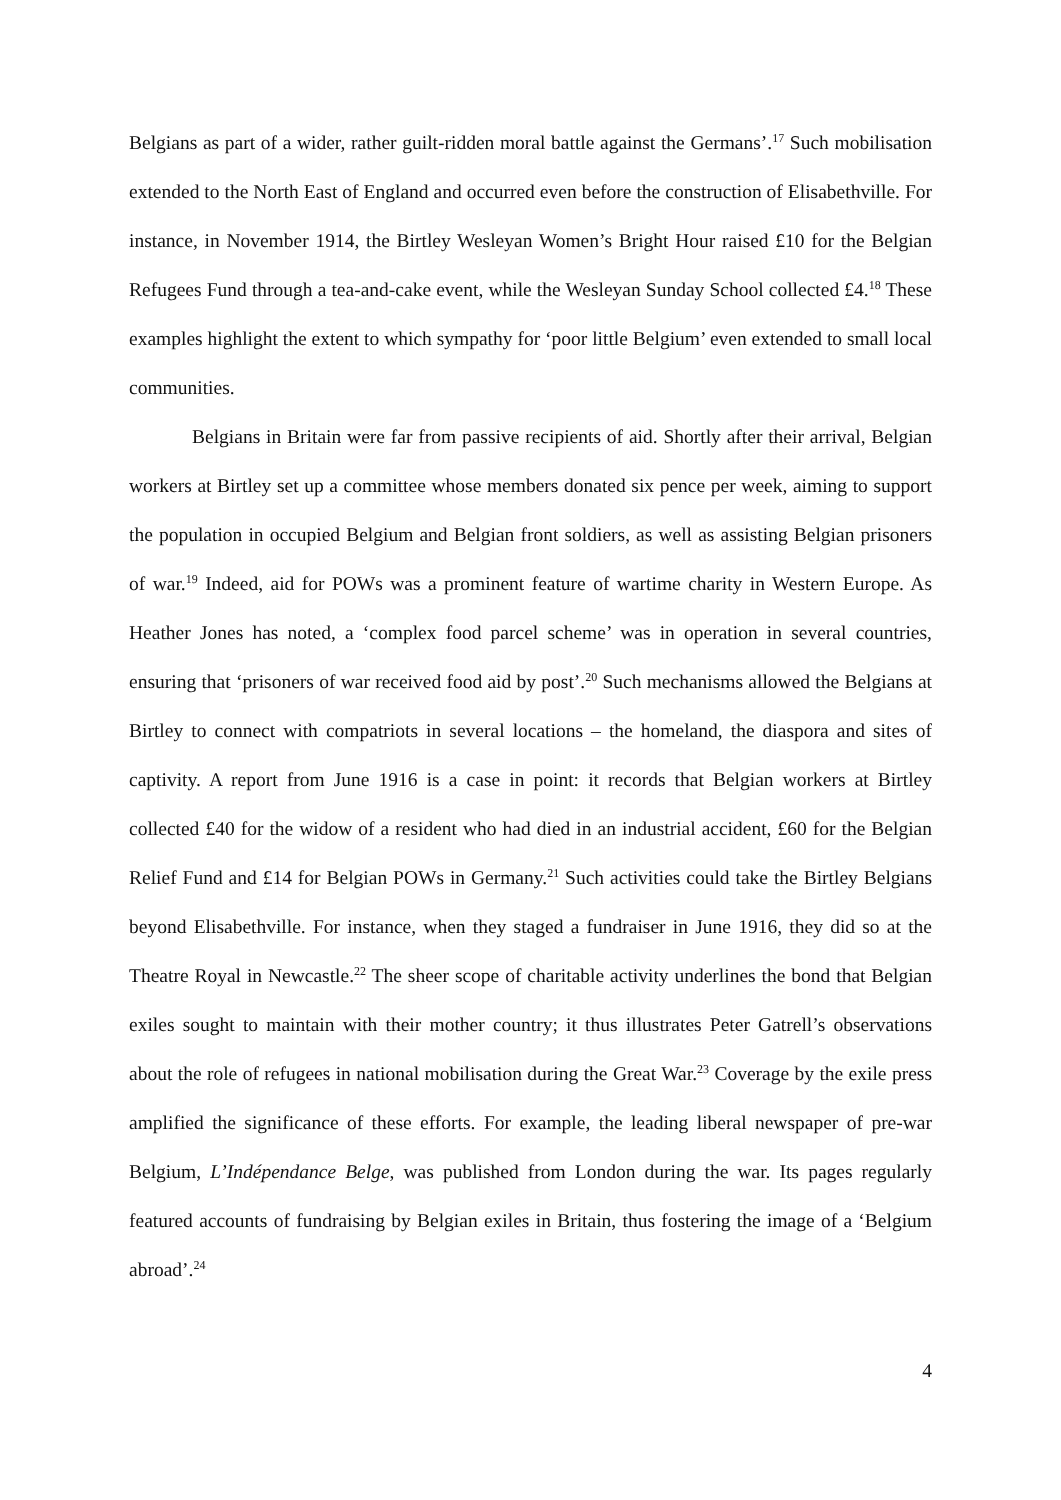Belgians as part of a wider, rather guilt-ridden moral battle against the Germans’.<sup>17</sup> Such mobilisation extended to the North East of England and occurred even before the construction of Elisabethville. For instance, in November 1914, the Birtley Wesleyan Women’s Bright Hour raised £10 for the Belgian Refugees Fund through a tea-and-cake event, while the Wesleyan Sunday School collected £4.<sup>18</sup> These examples highlight the extent to which sympathy for ‘poor little Belgium’ even extended to small local communities.
Belgians in Britain were far from passive recipients of aid. Shortly after their arrival, Belgian workers at Birtley set up a committee whose members donated six pence per week, aiming to support the population in occupied Belgium and Belgian front soldiers, as well as assisting Belgian prisoners of war.<sup>19</sup> Indeed, aid for POWs was a prominent feature of wartime charity in Western Europe. As Heather Jones has noted, a ‘complex food parcel scheme’ was in operation in several countries, ensuring that ‘prisoners of war received food aid by post’.<sup>20</sup> Such mechanisms allowed the Belgians at Birtley to connect with compatriots in several locations – the homeland, the diaspora and sites of captivity. A report from June 1916 is a case in point: it records that Belgian workers at Birtley collected £40 for the widow of a resident who had died in an industrial accident, £60 for the Belgian Relief Fund and £14 for Belgian POWs in Germany.<sup>21</sup> Such activities could take the Birtley Belgians beyond Elisabethville. For instance, when they staged a fundraiser in June 1916, they did so at the Theatre Royal in Newcastle.<sup>22</sup> The sheer scope of charitable activity underlines the bond that Belgian exiles sought to maintain with their mother country; it thus illustrates Peter Gatrell’s observations about the role of refugees in national mobilisation during the Great War.<sup>23</sup> Coverage by the exile press amplified the significance of these efforts. For example, the leading liberal newspaper of pre-war Belgium, L’Indépendance Belge, was published from London during the war. Its pages regularly featured accounts of fundraising by Belgian exiles in Britain, thus fostering the image of a ‘Belgium abroad’.<sup>24</sup>
4